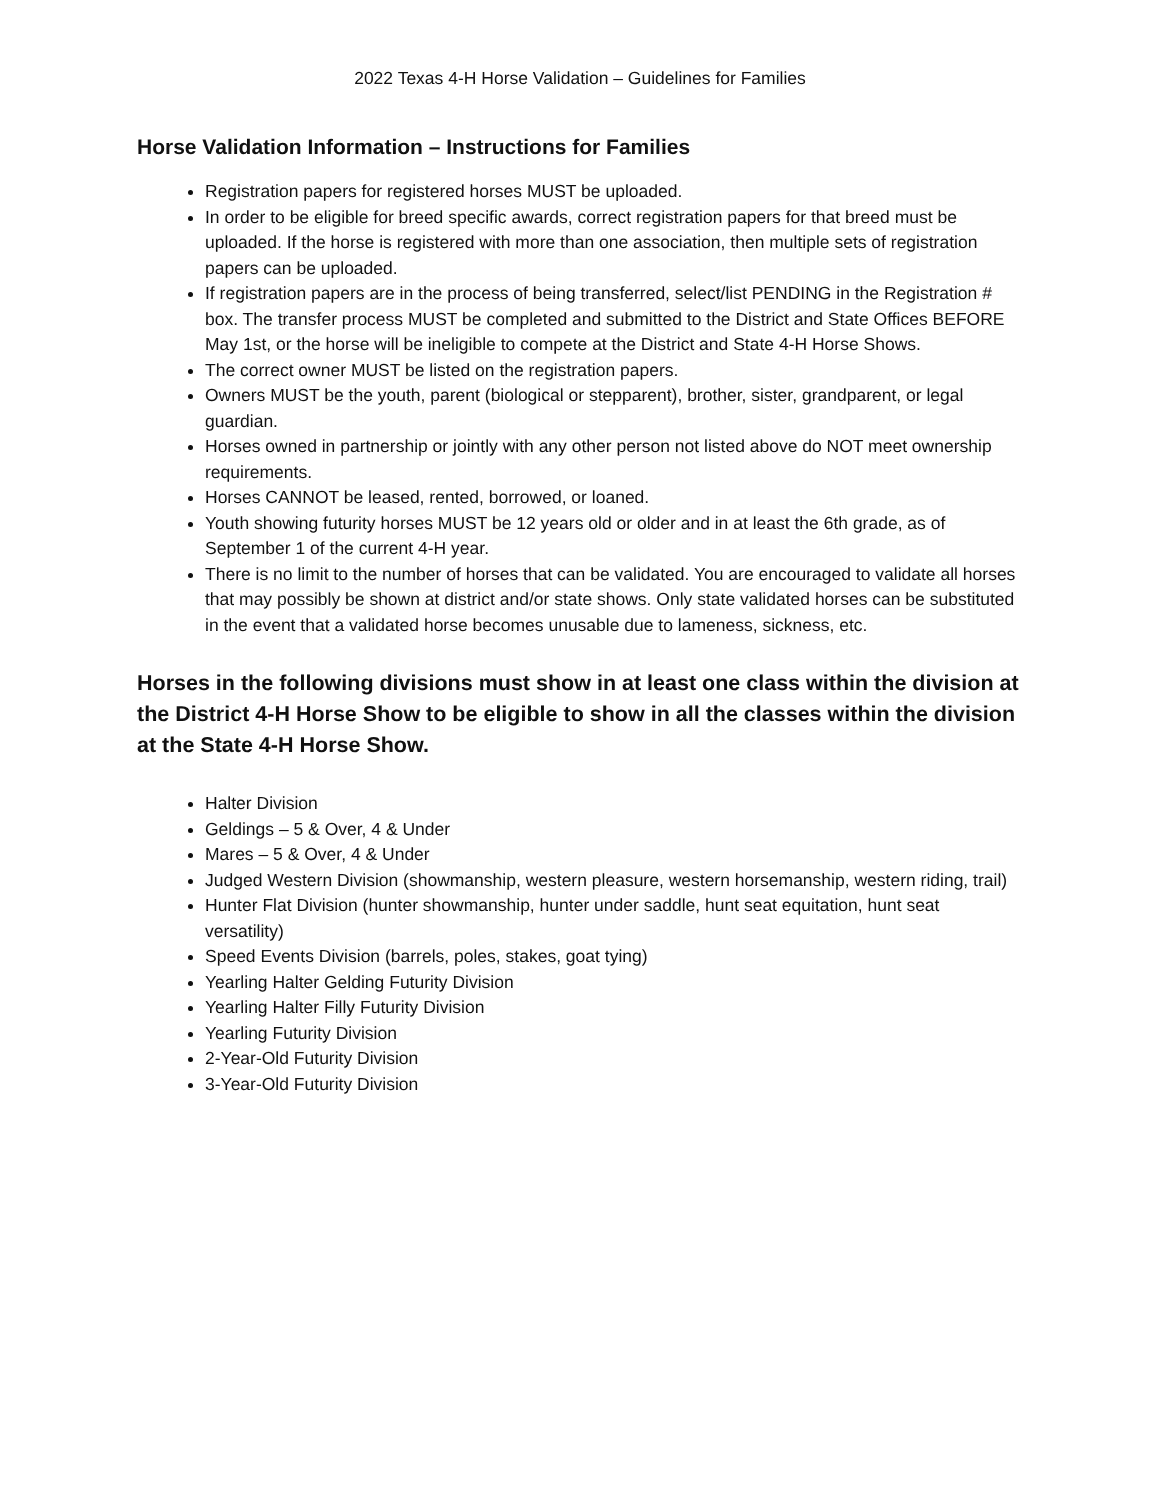2022 Texas 4-H Horse Validation – Guidelines for Families
Horse Validation Information – Instructions for Families
Registration papers for registered horses MUST be uploaded.
In order to be eligible for breed specific awards, correct registration papers for that breed must be uploaded. If the horse is registered with more than one association, then multiple sets of registration papers can be uploaded.
If registration papers are in the process of being transferred, select/list PENDING in the Registration # box. The transfer process MUST be completed and submitted to the District and State Offices BEFORE May 1st, or the horse will be ineligible to compete at the District and State 4-H Horse Shows.
The correct owner MUST be listed on the registration papers.
Owners MUST be the youth, parent (biological or stepparent), brother, sister, grandparent, or legal guardian.
Horses owned in partnership or jointly with any other person not listed above do NOT meet ownership requirements.
Horses CANNOT be leased, rented, borrowed, or loaned.
Youth showing futurity horses MUST be 12 years old or older and in at least the 6th grade, as of September 1 of the current 4-H year.
There is no limit to the number of horses that can be validated. You are encouraged to validate all horses that may possibly be shown at district and/or state shows. Only state validated horses can be substituted in the event that a validated horse becomes unusable due to lameness, sickness, etc.
Horses in the following divisions must show in at least one class within the division at the District 4-H Horse Show to be eligible to show in all the classes within the division at the State 4-H Horse Show.
Halter Division
Geldings – 5 & Over, 4 & Under
Mares – 5 & Over, 4 & Under
Judged Western Division (showmanship, western pleasure, western horsemanship, western riding, trail)
Hunter Flat Division (hunter showmanship, hunter under saddle, hunt seat equitation, hunt seat versatility)
Speed Events Division (barrels, poles, stakes, goat tying)
Yearling Halter Gelding Futurity Division
Yearling Halter Filly Futurity Division
Yearling Futurity Division
2-Year-Old Futurity Division
3-Year-Old Futurity Division